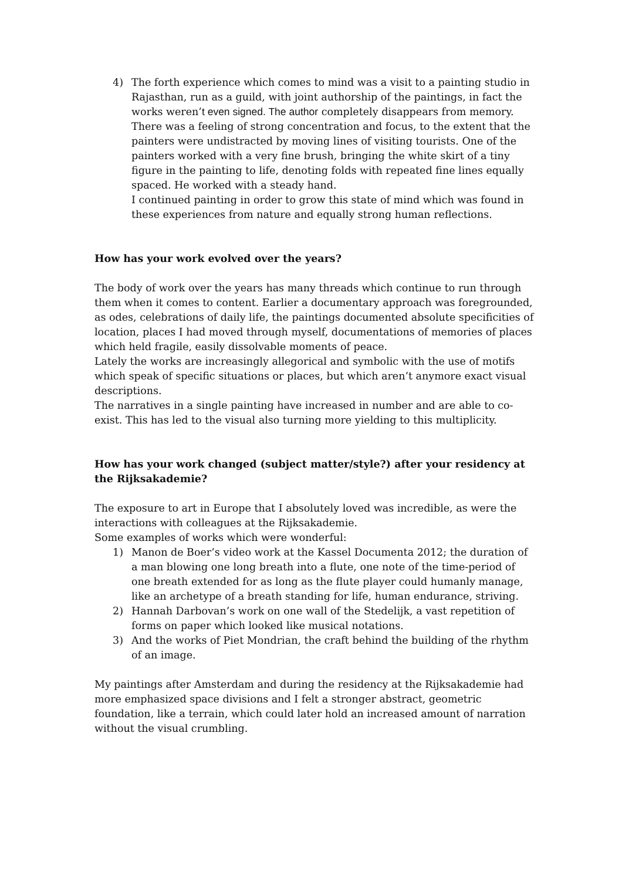4) The forth experience which comes to mind was a visit to a painting studio in Rajasthan, run as a guild, with joint authorship of the paintings, in fact the works weren’t even signed. The author completely disappears from memory. There was a feeling of strong concentration and focus, to the extent that the painters were undistracted by moving lines of visiting tourists. One of the painters worked with a very fine brush, bringing the white skirt of a tiny figure in the painting to life, denoting folds with repeated fine lines equally spaced. He worked with a steady hand.
I continued painting in order to grow this state of mind which was found in these experiences from nature and equally strong human reflections.
How has your work evolved over the years?
The body of work over the years has many threads which continue to run through them when it comes to content. Earlier a documentary approach was foregrounded, as odes, celebrations of daily life, the paintings documented absolute specificities of location, places I had moved through myself, documentations of memories of places which held fragile, easily dissolvable moments of peace.
Lately the works are increasingly allegorical and symbolic with the use of motifs which speak of specific situations or places, but which aren’t anymore exact visual descriptions.
The narratives in a single painting have increased in number and are able to co-exist. This has led to the visual also turning more yielding to this multiplicity.
How has your work changed (subject matter/style?) after your residency at the Rijksakademie?
The exposure to art in Europe that I absolutely loved was incredible, as were the interactions with colleagues at the Rijksakademie.
Some examples of works which were wonderful:
1) Manon de Boer’s video work at the Kassel Documenta 2012; the duration of a man blowing one long breath into a flute, one note of the time-period of one breath extended for as long as the flute player could humanly manage, like an archetype of a breath standing for life, human endurance, striving.
2) Hannah Darbovan’s work on one wall of the Stedelijk, a vast repetition of forms on paper which looked like musical notations.
3) And the works of Piet Mondrian, the craft behind the building of the rhythm of an image.
My paintings after Amsterdam and during the residency at the Rijksakademie had more emphasized space divisions and I felt a stronger abstract, geometric foundation, like a terrain, which could later hold an increased amount of narration without the visual crumbling.